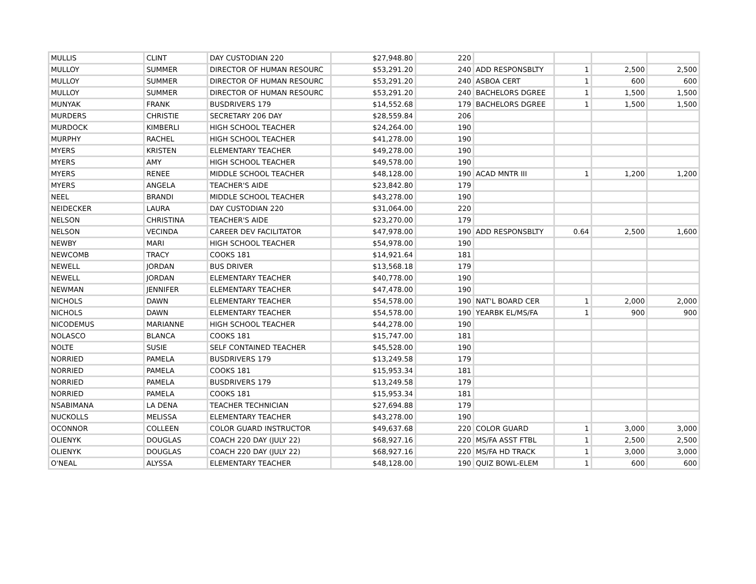| MULLIS | CLINT | DAY CUSTODIAN 220 | $27,948.80 | 220 | | | | |
| MULLOY | SUMMER | DIRECTOR OF HUMAN RESOURC | $53,291.20 | 240 | ADD RESPONSBLTY | 1 | 2,500 | 2,500 |
| MULLOY | SUMMER | DIRECTOR OF HUMAN RESOURC | $53,291.20 | 240 | ASBOA CERT | 1 | 600 | 600 |
| MULLOY | SUMMER | DIRECTOR OF HUMAN RESOURC | $53,291.20 | 240 | BACHELORS DGREE | 1 | 1,500 | 1,500 |
| MUNYAK | FRANK | BUSDRIVERS 179 | $14,552.68 | 179 | BACHELORS DGREE | 1 | 1,500 | 1,500 |
| MURDERS | CHRISTIE | SECRETARY 206 DAY | $28,559.84 | 206 | | | | |
| MURDOCK | KIMBERLI | HIGH SCHOOL TEACHER | $24,264.00 | 190 | | | | |
| MURPHY | RACHEL | HIGH SCHOOL TEACHER | $41,278.00 | 190 | | | | |
| MYERS | KRISTEN | ELEMENTARY TEACHER | $49,278.00 | 190 | | | | |
| MYERS | AMY | HIGH SCHOOL TEACHER | $49,578.00 | 190 | | | | |
| MYERS | RENEE | MIDDLE SCHOOL TEACHER | $48,128.00 | 190 | ACAD MNTR III | 1 | 1,200 | 1,200 |
| MYERS | ANGELA | TEACHER'S AIDE | $23,842.80 | 179 | | | | |
| NEEL | BRANDI | MIDDLE SCHOOL TEACHER | $43,278.00 | 190 | | | | |
| NEIDECKER | LAURA | DAY CUSTODIAN 220 | $31,064.00 | 220 | | | | |
| NELSON | CHRISTINA | TEACHER'S AIDE | $23,270.00 | 179 | | | | |
| NELSON | VECINDA | CAREER DEV FACILITATOR | $47,978.00 | 190 | ADD RESPONSBLTY | 0.64 | 2,500 | 1,600 |
| NEWBY | MARI | HIGH SCHOOL TEACHER | $54,978.00 | 190 | | | | |
| NEWCOMB | TRACY | COOKS 181 | $14,921.64 | 181 | | | | |
| NEWELL | JORDAN | BUS DRIVER | $13,568.18 | 179 | | | | |
| NEWELL | JORDAN | ELEMENTARY TEACHER | $40,778.00 | 190 | | | | |
| NEWMAN | JENNIFER | ELEMENTARY TEACHER | $47,478.00 | 190 | | | | |
| NICHOLS | DAWN | ELEMENTARY TEACHER | $54,578.00 | 190 | NAT'L BOARD CER | 1 | 2,000 | 2,000 |
| NICHOLS | DAWN | ELEMENTARY TEACHER | $54,578.00 | 190 | YEARBK EL/MS/FA | 1 | 900 | 900 |
| NICODEMUS | MARIANNE | HIGH SCHOOL TEACHER | $44,278.00 | 190 | | | | |
| NOLASCO | BLANCA | COOKS 181 | $15,747.00 | 181 | | | | |
| NOLTE | SUSIE | SELF CONTAINED TEACHER | $45,528.00 | 190 | | | | |
| NORRIED | PAMELA | BUSDRIVERS 179 | $13,249.58 | 179 | | | | |
| NORRIED | PAMELA | COOKS 181 | $15,953.34 | 181 | | | | |
| NORRIED | PAMELA | BUSDRIVERS 179 | $13,249.58 | 179 | | | | |
| NORRIED | PAMELA | COOKS 181 | $15,953.34 | 181 | | | | |
| NSABIMANA | LA DENA | TEACHER TECHNICIAN | $27,694.88 | 179 | | | | |
| NUCKOLLS | MELISSA | ELEMENTARY TEACHER | $43,278.00 | 190 | | | | |
| OCONNOR | COLLEEN | COLOR GUARD INSTRUCTOR | $49,637.68 | 220 | COLOR GUARD | 1 | 3,000 | 3,000 |
| OLIENYK | DOUGLAS | COACH 220 DAY (JULY 22) | $68,927.16 | 220 | MS/FA ASST FTBL | 1 | 2,500 | 2,500 |
| OLIENYK | DOUGLAS | COACH 220 DAY (JULY 22) | $68,927.16 | 220 | MS/FA HD TRACK | 1 | 3,000 | 3,000 |
| O'NEAL | ALYSSA | ELEMENTARY TEACHER | $48,128.00 | 190 | QUIZ BOWL-ELEM | 1 | 600 | 600 |